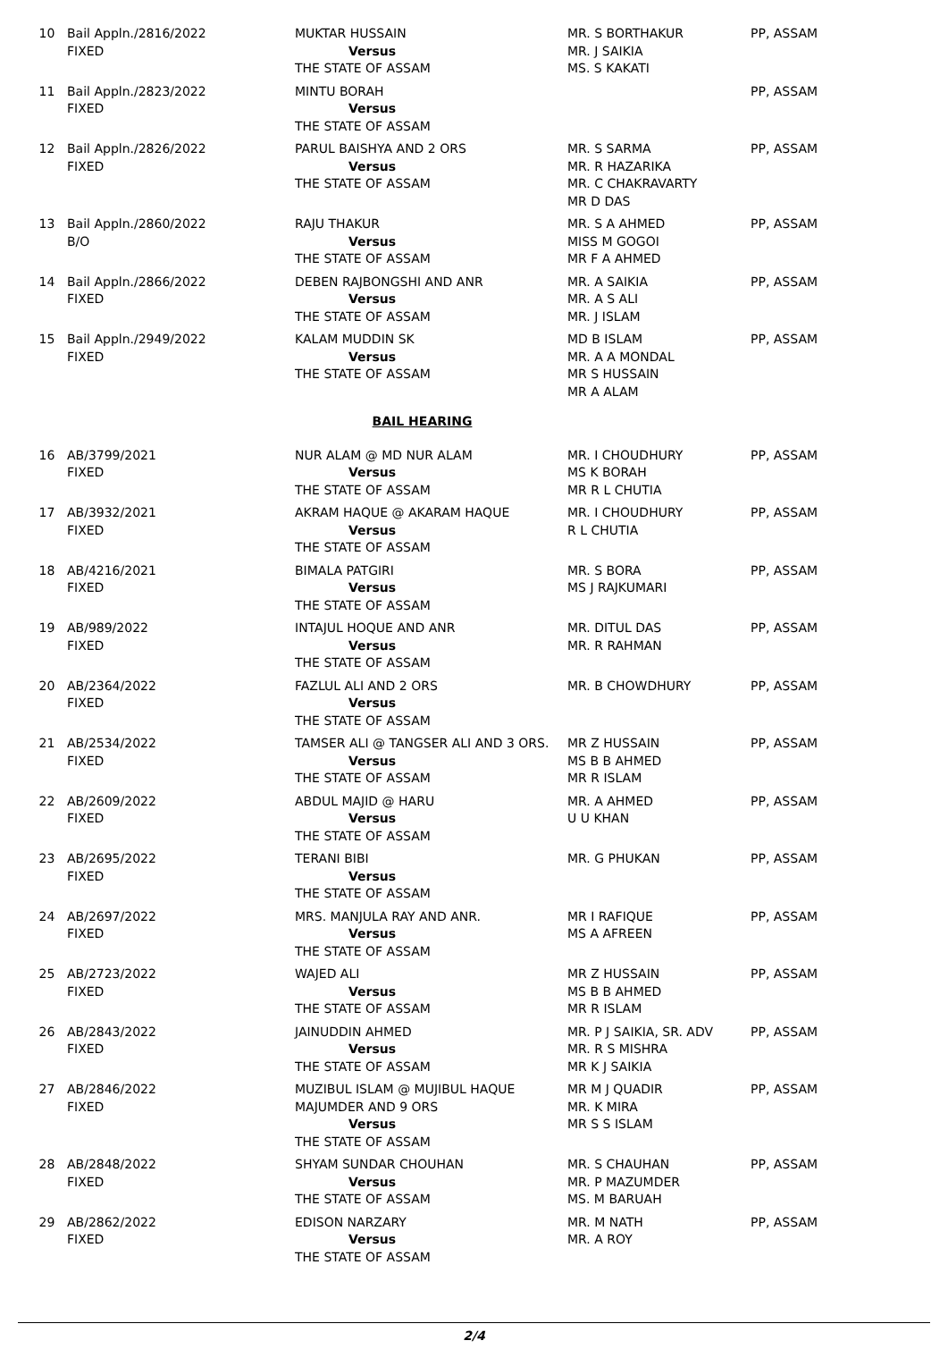| 10 | Bail Appln./2816/2022 FIXED | MUKTAR HUSSAIN Versus THE STATE OF ASSAM | MR. S BORTHAKUR MR. J SAIKIA MS. S KAKATI | PP, ASSAM |
| 11 | Bail Appln./2823/2022 FIXED | MINTU BORAH Versus THE STATE OF ASSAM | | PP, ASSAM |
| 12 | Bail Appln./2826/2022 FIXED | PARUL BAISHYA AND 2 ORS Versus THE STATE OF ASSAM | MR. S SARMA MR. R HAZARIKA MR. C CHAKRAVARTY MR D DAS | PP, ASSAM |
| 13 | Bail Appln./2860/2022 B/O | RAJU THAKUR Versus THE STATE OF ASSAM | MR. S A AHMED MISS M GOGOI MR F A AHMED | PP, ASSAM |
| 14 | Bail Appln./2866/2022 FIXED | DEBEN RAJBONGSHI AND ANR Versus THE STATE OF ASSAM | MR. A SAIKIA MR. A S ALI MR. J ISLAM | PP, ASSAM |
| 15 | Bail Appln./2949/2022 FIXED | KALAM MUDDIN SK Versus THE STATE OF ASSAM | MD B ISLAM MR. A A MONDAL MR S HUSSAIN MR A ALAM | PP, ASSAM |
| BAIL HEARING | | | | |
| 16 | AB/3799/2021 FIXED | NUR ALAM @ MD NUR ALAM Versus THE STATE OF ASSAM | MR. I CHOUDHURY MS K BORAH MR R L CHUTIA | PP, ASSAM |
| 17 | AB/3932/2021 FIXED | AKRAM HAQUE @ AKARAM HAQUE Versus THE STATE OF ASSAM | MR. I CHOUDHURY R L CHUTIA | PP, ASSAM |
| 18 | AB/4216/2021 FIXED | BIMALA PATGIRI Versus THE STATE OF ASSAM | MR. S BORA MS J RAJKUMARI | PP, ASSAM |
| 19 | AB/989/2022 FIXED | INTAJUL HOQUE AND ANR Versus THE STATE OF ASSAM | MR. DITUL DAS MR. R RAHMAN | PP, ASSAM |
| 20 | AB/2364/2022 FIXED | FAZLUL ALI AND 2 ORS Versus THE STATE OF ASSAM | MR. B CHOWDHURY | PP, ASSAM |
| 21 | AB/2534/2022 FIXED | TAMSER ALI @ TANGSER ALI AND 3 ORS. Versus THE STATE OF ASSAM | MR Z HUSSAIN MS B B AHMED MR R ISLAM | PP, ASSAM |
| 22 | AB/2609/2022 FIXED | ABDUL MAJID @ HARU Versus THE STATE OF ASSAM | MR. A AHMED U U KHAN | PP, ASSAM |
| 23 | AB/2695/2022 FIXED | TERANI BIBI Versus THE STATE OF ASSAM | MR. G PHUKAN | PP, ASSAM |
| 24 | AB/2697/2022 FIXED | MRS. MANJULA RAY AND ANR. Versus THE STATE OF ASSAM | MR I RAFIQUE MS A AFREEN | PP, ASSAM |
| 25 | AB/2723/2022 FIXED | WAJED ALI Versus THE STATE OF ASSAM | MR Z HUSSAIN MS B B AHMED MR R ISLAM | PP, ASSAM |
| 26 | AB/2843/2022 FIXED | JAINUDDIN AHMED Versus THE STATE OF ASSAM | MR. P J SAIKIA, SR. ADV MR. R S MISHRA MR K J SAIKIA | PP, ASSAM |
| 27 | AB/2846/2022 FIXED | MUZIBUL ISLAM @ MUJIBUL HAQUE MAJUMDER AND 9 ORS Versus THE STATE OF ASSAM | MR M J QUADIR MR. K MIRA MR S S ISLAM | PP, ASSAM |
| 28 | AB/2848/2022 FIXED | SHYAM SUNDAR CHOUHAN Versus THE STATE OF ASSAM | MR. S CHAUHAN MR. P MAZUMDER MS. M BARUAH | PP, ASSAM |
| 29 | AB/2862/2022 FIXED | EDISON NARZARY Versus THE STATE OF ASSAM | MR. M NATH MR. A ROY | PP, ASSAM |
2/4